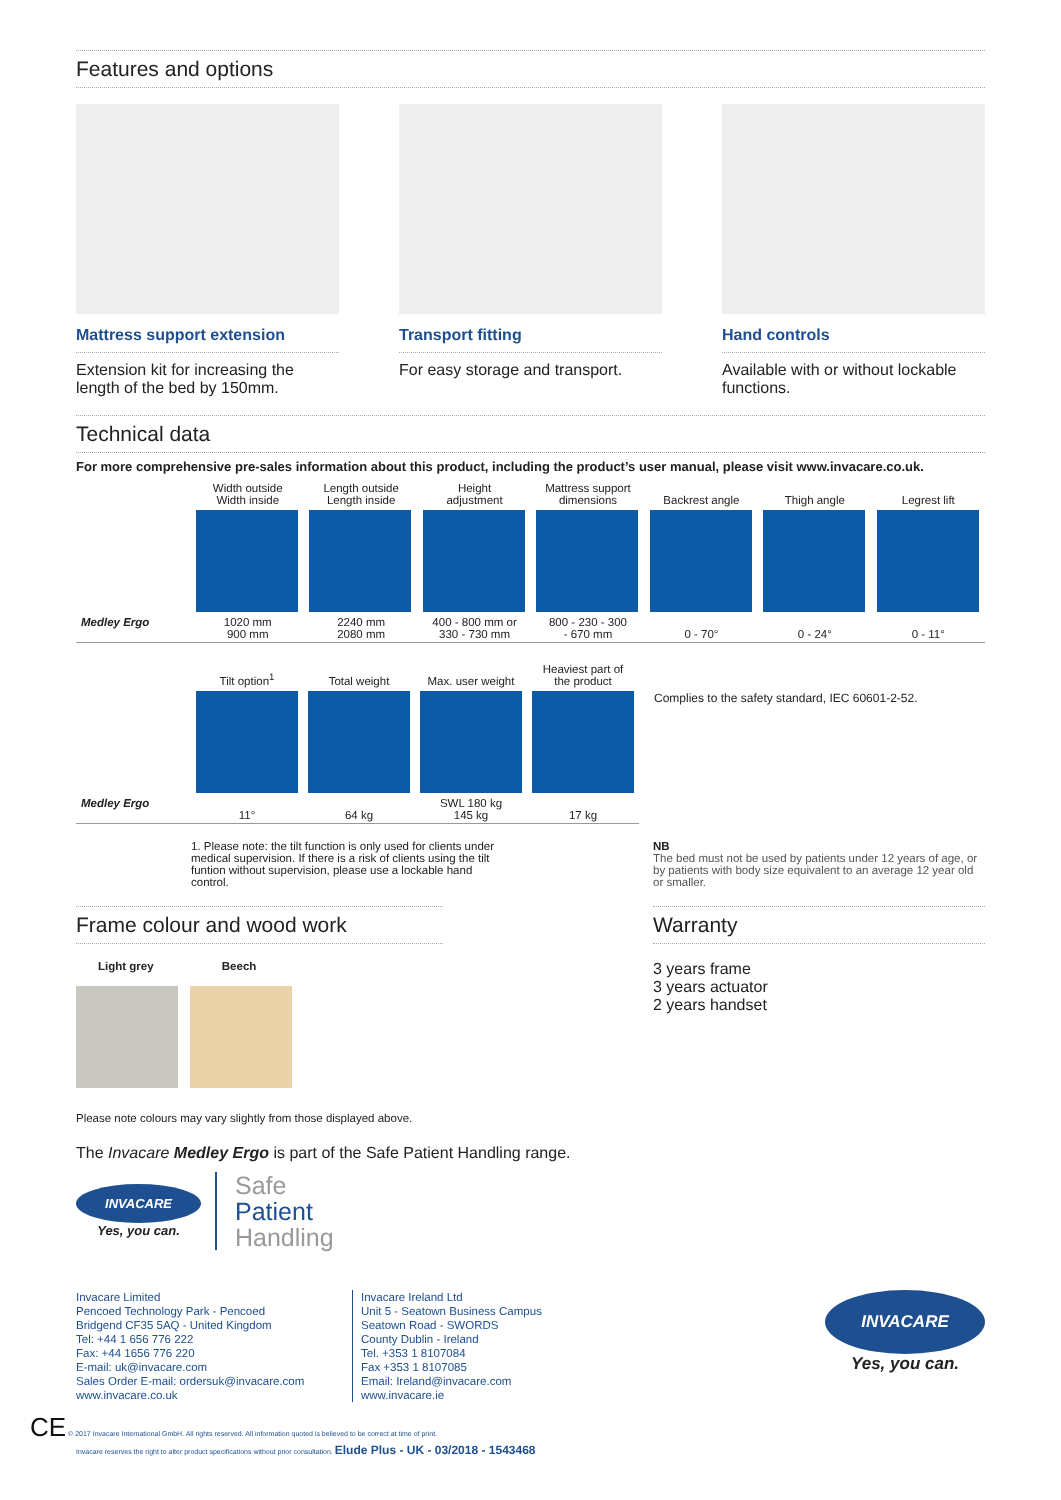Features and options
Mattress support extension
Extension kit for increasing the length of the bed by 150mm.
Transport fitting
For easy storage and transport.
Hand controls
Available with or without lockable functions.
Technical data
For more comprehensive pre-sales information about this product, including the product’s user manual, please visit www.invacare.co.uk.
| | Width outside Width inside | Length outside Length inside | Height adjustment | Mattress support dimensions | Backrest angle | Thigh angle | Legrest lift |
| --- | --- | --- | --- | --- | --- | --- | --- |
| Medley Ergo | 1020 mm 900 mm | 2240 mm 2080 mm | 400 - 800 mm or 330 - 730 mm | 800 - 230 - 300 - 670 mm | 0 - 70° | 0 - 24° | 0 - 11° |
| | Tilt option<sup>1</sup> | Total weight | Max. user weight | Heaviest part of the product |
| --- | --- | --- | --- | --- |
| Medley Ergo | 11° | 64 kg | SWL 180 kg 145 kg | 17 kg |
Complies to the safety standard, IEC 60601-2-52.
1. Please note: the tilt function is only used for clients under medical supervision. If there is a risk of clients using the tilt funtion without supervision, please use a lockable hand control.
NB
The bed must not be used by patients under 12 years of age, or by patients with body size equivalent to an average 12 year old or smaller.
Frame colour and wood work
Light grey Beech
Warranty
3 years frame
3 years actuator
2 years handset
Please note colours may vary slightly from those displayed above.
The Invacare Medley Ergo is part of the Safe Patient Handling range.
INVACARE
Yes, you can.
Safe
Patient
Handling
Invacare Limited
Pencoed Technology Park - Pencoed
Bridgend CF35 5AQ - United Kingdom
Tel: +44 1 656 776 222
Fax: +44 1656 776 220
E-mail: uk@invacare.com
Sales Order E-mail: ordersuk@invacare.com
www.invacare.co.uk
Invacare Ireland Ltd
Unit 5 - Seatown Business Campus
Seatown Road - SWORDS
County Dublin - Ireland
Tel. +353 1 8107084
Fax +353 1 8107085
Email: Ireland@invacare.com
www.invacare.ie
INVACARE
Yes, you can.
CE © 2017 Invacare International GmbH. All rights reserved. All information quoted is believed to be correct at time of print.
Invacare reserves the right to alter product specifications without prior consultation. Elude Plus - UK - 03/2018 - 1543468